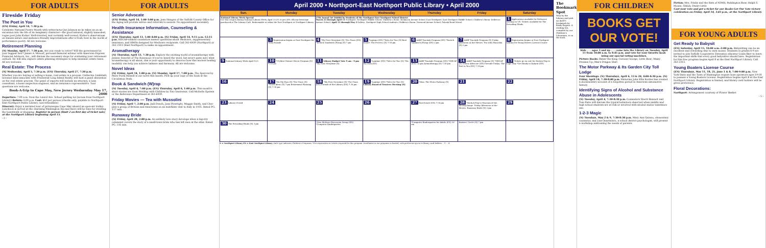FOR ADULTS
Fireside Friday
The Poet in You
(EN) Friday, April 14, 7:30 p.m.
Celebrate National Poetry Month with writer/actor Jay Johnson as he takes us on an excursion into the life of an imaginary character—the good natured, slightly immodest, rogue poet John Kicker. Well-traveled, and certainly well-versed, Kicker's observations on human nature and audience-friendly improvisations offer a fresh view in the world of performance poetry. All are welcome.
Retirement Planning
(N) Monday, April 17, 7:30 p.m. Are you ready to retire? Will the government be your biggest heir? James A. Menorf, personal financial advisor with American Express Financial Advisors, Inc., will discuss the necessary steps for evaluating your retirement outlook. He will also explore estate planning strategies to help minimize estate taxes. All are welcome.
Real Estate: The Process
(N) Wednesday, April 5, 7:30 p.m. (EN) Thursday, April 27, 7:30 p.m.
Whether you are buying or selling a home, real estate is a process. Catherine Lindstadt, licensed sales associate with Prudential Long Island Realty, will host a panel discussion on the real estate process. The panel of experts will include an attorney, a loan consultant, a home inspection engineer, and an insurance representative. Your questions are welcome.
Book-A-Trip to Cape May, New Jersey Wednesday May 17, 2000
Departure: 7:00 a.m. from the Laurel Ave. School parking lot (across from Northport Library) Return: 9:00 p.m. Cost: $52 per person (checks only; payable to Northport-East Northport Public Library; non-refundable)
Itinerary: Enjoy a narrated tour of picturesque Cape May aboard an open-air trolley. Luncheon is served at the charming Washington Inn and there will be time for strolling the boardwalk or shopping. Register in person (limit 2 on first day of ticket sale) at the Northport Library beginning April 15.
- 2 -
FOR ADULTS
Senior Advocate
(EN) Friday, April 14, 1:00-3:00 p.m. Jean Haugen of the Suffolk County Office for the Aging will provide advice and referrals to seniors. No appointment necessary.
Health Insurance Information, Counseling & Assistance
(EN) Thursday, April 13, 1:00-4:00 p.m. (N) Friday, April 14, 9:15 a.m.-12:15 p.m. HIICAP-trained counselors answer questions about Medicare, supplementary insurance, and HMOs designed for Medicare recipients. Call 261-6930 (Northport) or 261-2313 (East Northport) to make an appointment.
Aromatherapy
(N) Thursday, April 13, 7:30 p.m. Explore the exciting world of aromatherapy with Jeanne Seacrist of The Rosemoor. If you've heard the word, but aren't quite sure what aromatherapy is all about, this is your opportunity to discover how this ancient healing modality can help you achieve balance and harmony. All are welcome.
Novel Ideas
(N) Friday, April 14, 1:00 p.m. (N) Monday, April 17, 7:00 p.m. The Sparrow by Mary Doria Russell is our novel this month. Pick up your copy of the book at the Circulation Desk.
Book & Sandwich (W)rap
(N) Tuesday, April 4, 7:00 p.m. (EN) Thursday, April 6, 1:00 p.m. This month's short stories are from Welding with Children by Tim Gautreaux. Call Michelle Epstein or the Reference Department at 261-6930.
Friday Movies — Tea with Mussolini
(N) Friday, April 7, 2:00 p.m. Judi Dench, Joan Plowright, Maggie Smith, and Cher play a group of Britons and Americans on an indefinite visit to Italy in 1935. Rated PG. 117 min.
Runaway Bride
(N) Friday, April 28, 2:00 p.m. An unlikely love story develops when a big-city columnist covers the story of a small-town bride who has left men at the altar. Rated PG. 116 min.
April 2000 • Northport-East Northport Public Library • April 2000
| Sun. | Monday | Tuesday | Wednesday | Thursday | Friday | Saturday |
| --- | --- | --- | --- | --- | --- | --- |
| National Library Week Special Use this coupon during National Library Week, April 15-19, to get 20% off your beverage purchased at The Library Café. Redeemable at either the East Northport or Northport Library. | | 27th Annual Art Exhibit by Students of the Northport-East Northport School District March 23 through April 11 Northport: Northport Middle School; Children's Room: Dickinson Avenue School. East Northport: East Northport Middle School; Children's Room: Bellerose Avenue School. April 13 through May 2 Gallery: Northport High School students; Children's Room: Norwood Avenue School; Pulaski Road School. | | | | 1 Applications available for Defensive Driving on 5/6. Tickets available for The Prevailing Winds. |
| | 3 Registration begins at East Northport for Story Parade | 4 *My First Storytime (N) *For Fours (EN) *Book & Sandwich (W)rap (N) 7 pm | 5 *Laptime (EN) *Tales for Two (N) Real Estate: The Process (N) 7:30 pm | 6 AARP Tax-Aide Program (EN) *Book & Sandwich (W)rap (EN) 1 pm | 7 AARP Tax-Aide Program (N) Friday Afternoon at the Movies: Tea with Mussolini (N) 2 pm | 8 Registration begins at East Northport Library for Young Drivers License Course |
| 9 National Library Week April 9-15 | 10 *55/Alive Mature Driver Program (N) 9:30 am | 11 Library Budget Vote 9 am - 9 pm *My First Storytime (N) | 12 *Laptime (EN) *Tales for Two (N) *On My Own (EN) | 13 AARP Tax-Aide Program (EN) *HIICAP (EN) 1-4 pm Aromatherapy (N) 7:30 pm | 14 AARP Tax-Aide Program (N) *HIICAP (N) Senior Advocate (EN) Fireside Friday: The Poet in You (EN) 7:30 pm | 15 Tickets go on sale for Book-A-Trip to Cape May *Get Ready to Babysit (EN) |
| 16 | 17 *On My Own (N) *For Fours (N) *Novel Ideas (N) 7 pm Retirement Planning (N) 7:30 pm | 18 *My First Storytime (N) *For Fours (EN) Friends of the Library (EN) 7:30 pm | 19 *Laptime (EN) *Tales for Two (N) Library Board of Trustees Meeting (N) | 20 Films: The Motor Parkway (N) | 21 | 22 |
| 23 Library Closed | 24 | 25 | 26 | 27 Real Estate (EN) 7:30 pm | 28 *Book-A-Trip to Museum of the Moving Image. Friday Afternoon at the Movies: Runaway Bride (N) 2 pm | 29 |
| 30 The Prevailing Winds (N) 3 pm | | *New Mothers Discussion Group (EN) *Computer Kindergarten | | *Computer Kindergarten for Adults (EN) 10 am | Knitters' Circle (N) 7 pm | |
N = Northport Library EN = East Northport Library Italic type indicates Children's Programs. *Pre-registration or tickets required for this program. Enrollment in our programs is limited, with preference given to library card holders. - 3 - - 4 -
The Bookmark Spot
Stop by the Library and pick up April's bookmark by Emily Rogers. A reading list, compiled by our Children's Librarians, is on the back.
FOR CHILDREN
BOOKS GET OUR VOTE!
Kids . . . ages 3 and up . . . come into the Library on Tuesday, April 11 from 10:00 a.m. to 8:45 p.m. and vote for your favorite book using our special voting machines.
Picture Books: Babar the King; Curious George; Little Bear; Maisy Dresses Up; Max's Dragon Shirt
The Motor Parkway & Its Garden City Toll Lodge
Four Showings: (N) Thursdays, April 6, 13 & 20, 4:00-4:30 p.m. (N) Friday, April 14, 7:30-8:00 p.m. Historian John Ellis Kordes has created a documentary account of a forgotten period in American automotive history.
Identifying Signs of Alcohol and Substance Abuse in Adolescents
(N) Tuesday, April 4, 7:30-8:30 p.m. Counselors Sherri Bennett and Tom Farie will discuss the typical behaviors observed when middle and high school students are at risk or involved with alcohol and/or substance use.
1-2-3 Magic
(N) Tuesdays, May 2 & 9, 7:30-8:30 p.m. Mary Ann Quinno, elementary counselor, and Lisa Quartararo, a school district psychologist, will present a workshop addressing the needs of parents.
Fiction: Mrs. Frisby and the Rats of NIMH; Paddington Bear; Ralph S. Mouse; Shiloh; Stuart Little
Cast your vote and get a ticket for our Books Get Our Vote victory celebration on Friday, April 14, 3:45 p.m., at the Northport Library.
FOR YOUNG ADULTS
Get Ready to Babysit
(EN) Saturday, April 15, 10:00 a.m.-2:00 p.m. Babysitting can be an excellent and rewarding way to earn money. Students in grades 6-9 are invited to join Suffolk Cooperative Extension educator Linda Barr to learn the important skills that every good babysitter should have. Registration for this free program begins April 8 at the East Northport Library. Call 261-2313.
Young Boaters License Course
(EN) Thursdays, May 11, 18, 25, June 1 & 8, 7:00-9:00 p.m. New York State and the Town of Huntington require boat operators ages 10-18 to possess a Young Boaters License. Registration begins April 8 at the East Northport Library. Registration is limited, and library card holders will be given preference.
Floral Decorations:
Northport: Arrangement courtesy of Flower Basket
- 5 -